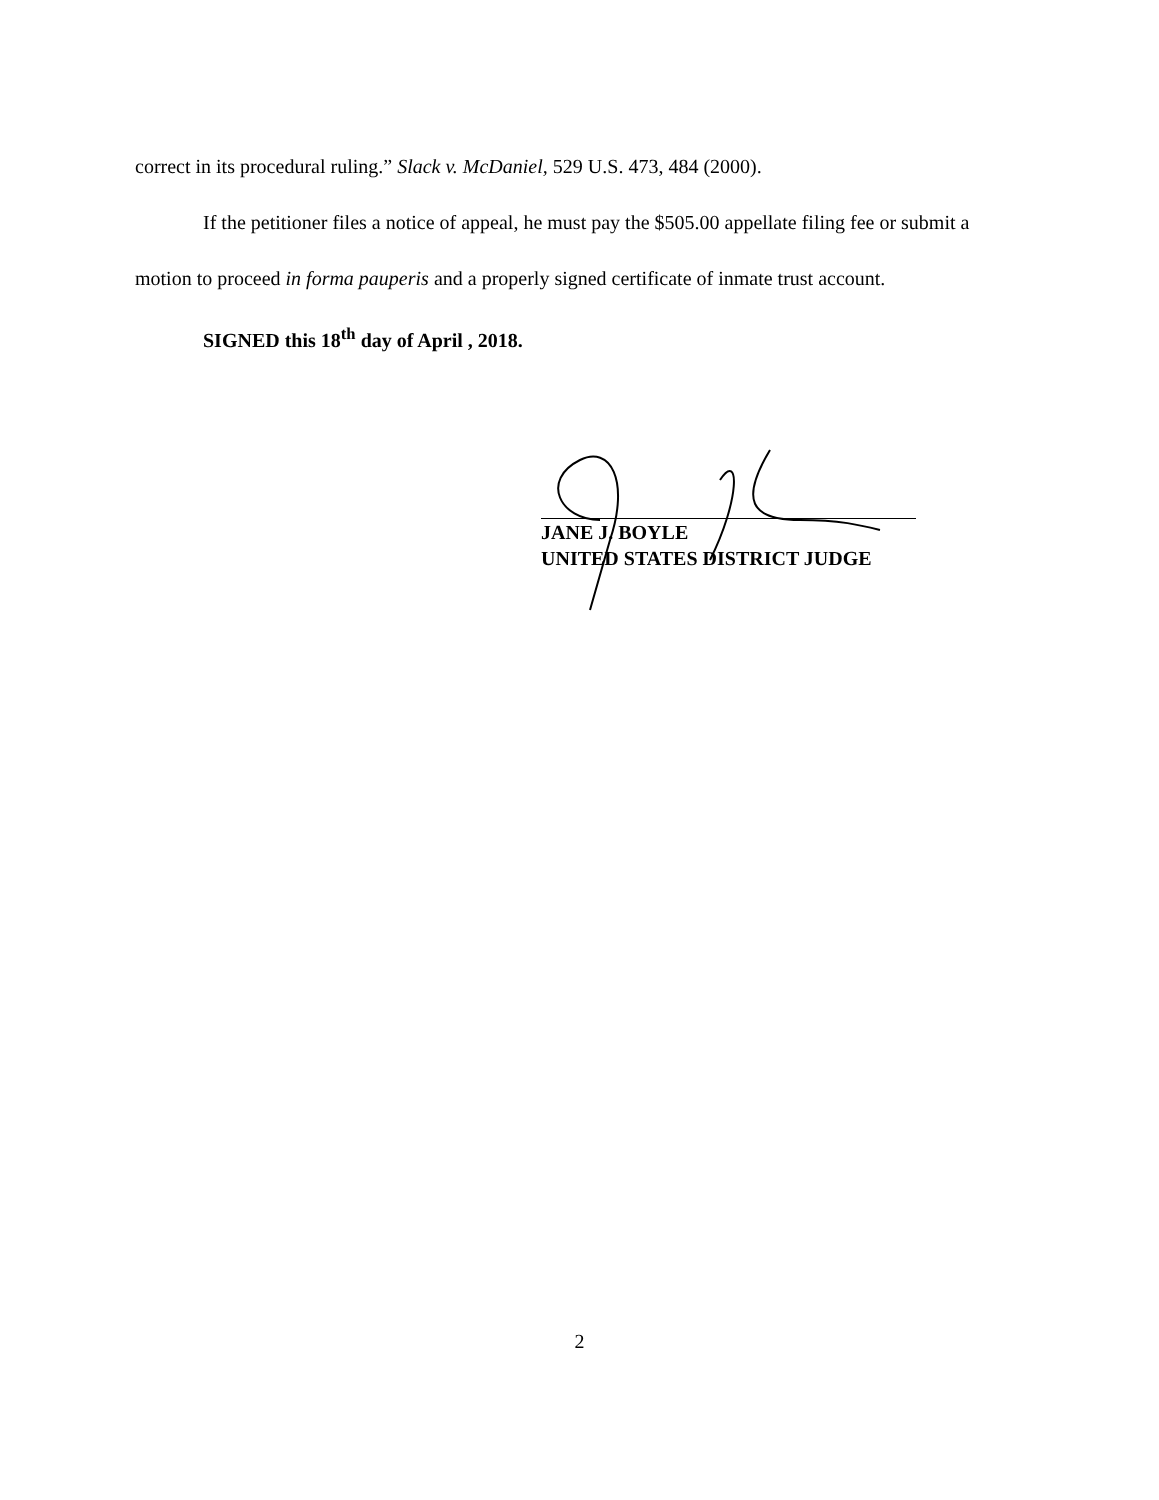correct in its procedural ruling.” Slack v. McDaniel, 529 U.S. 473, 484 (2000).
If the petitioner files a notice of appeal, he must pay the $505.00 appellate filing fee or submit a motion to proceed in forma pauperis and a properly signed certificate of inmate trust account.
SIGNED this 18<sup>th</sup> day of April , 2018.
JANE J. BOYLE
UNITED STATES DISTRICT JUDGE
2